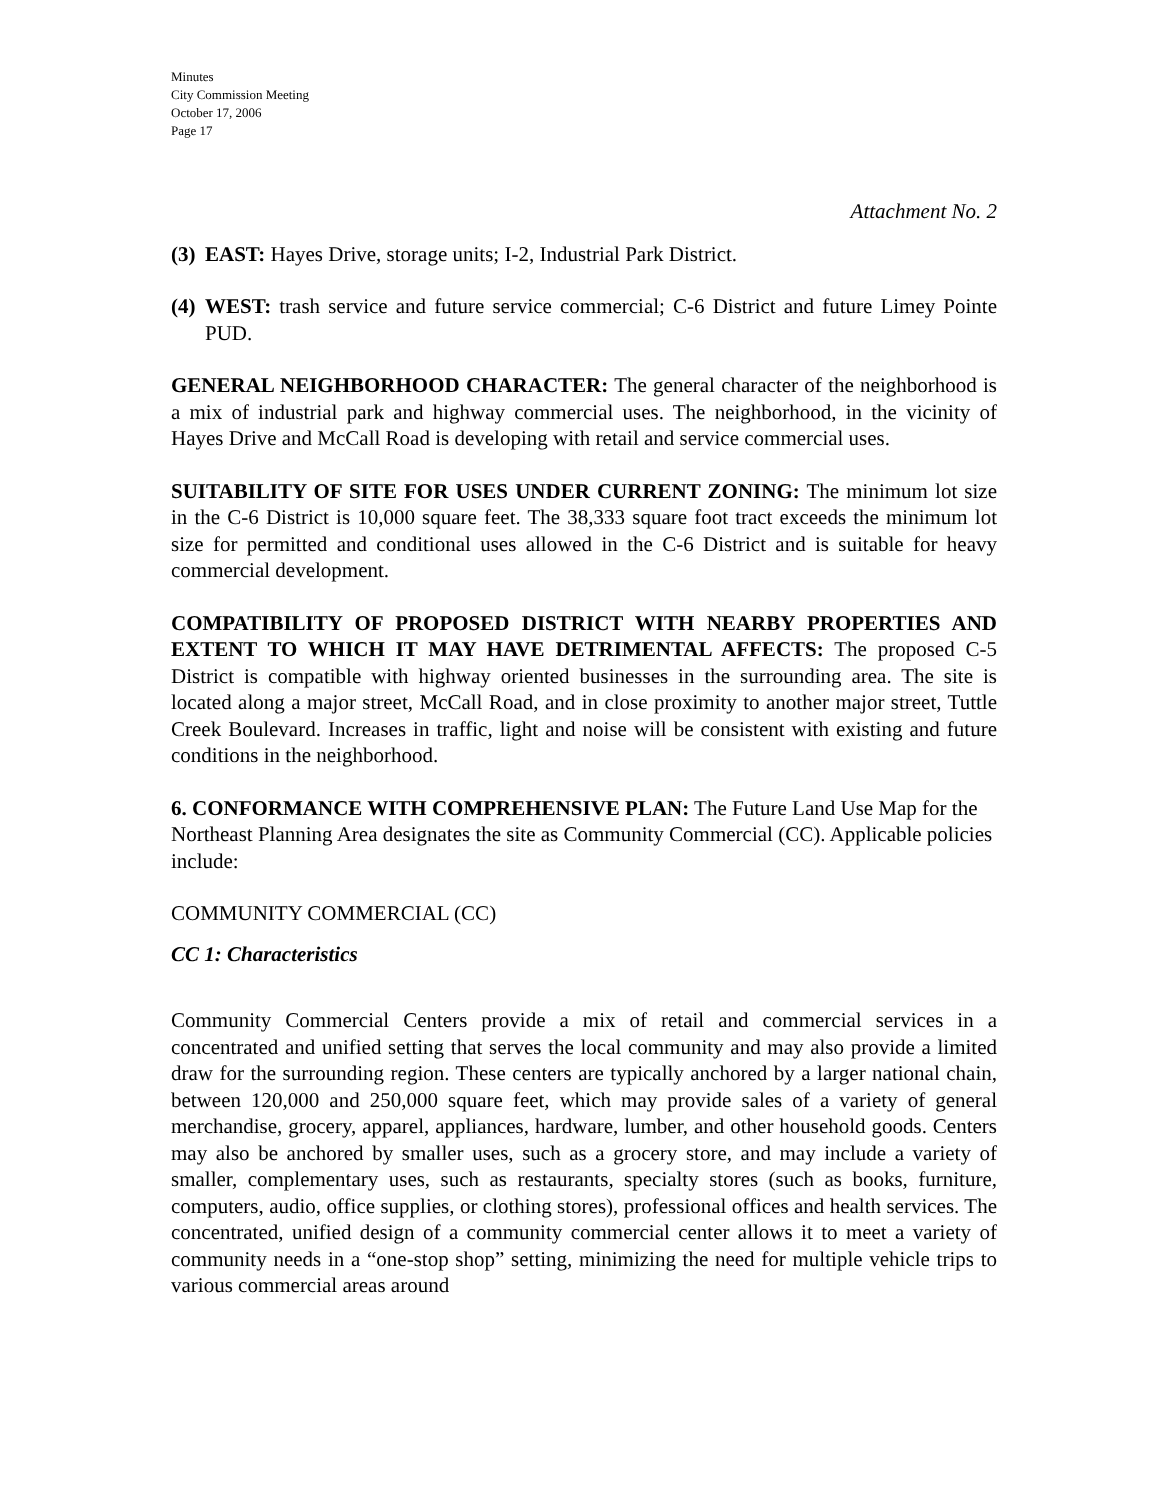Minutes
City Commission Meeting
October 17, 2006
Page 17
Attachment No. 2
(3) EAST: Hayes Drive, storage units; I-2, Industrial Park District.
(4) WEST: trash service and future service commercial; C-6 District and future Limey Pointe PUD.
GENERAL NEIGHBORHOOD CHARACTER: The general character of the neighborhood is a mix of industrial park and highway commercial uses. The neighborhood, in the vicinity of Hayes Drive and McCall Road is developing with retail and service commercial uses.
SUITABILITY OF SITE FOR USES UNDER CURRENT ZONING: The minimum lot size in the C-6 District is 10,000 square feet. The 38,333 square foot tract exceeds the minimum lot size for permitted and conditional uses allowed in the C-6 District and is suitable for heavy commercial development.
COMPATIBILITY OF PROPOSED DISTRICT WITH NEARBY PROPERTIES AND EXTENT TO WHICH IT MAY HAVE DETRIMENTAL AFFECTS: The proposed C-5 District is compatible with highway oriented businesses in the surrounding area. The site is located along a major street, McCall Road, and in close proximity to another major street, Tuttle Creek Boulevard. Increases in traffic, light and noise will be consistent with existing and future conditions in the neighborhood.
6. CONFORMANCE WITH COMPREHENSIVE PLAN: The Future Land Use Map for the Northeast Planning Area designates the site as Community Commercial (CC). Applicable policies include:
COMMUNITY COMMERCIAL (CC)
CC 1: Characteristics
Community Commercial Centers provide a mix of retail and commercial services in a concentrated and unified setting that serves the local community and may also provide a limited draw for the surrounding region. These centers are typically anchored by a larger national chain, between 120,000 and 250,000 square feet, which may provide sales of a variety of general merchandise, grocery, apparel, appliances, hardware, lumber, and other household goods. Centers may also be anchored by smaller uses, such as a grocery store, and may include a variety of smaller, complementary uses, such as restaurants, specialty stores (such as books, furniture, computers, audio, office supplies, or clothing stores), professional offices and health services. The concentrated, unified design of a community commercial center allows it to meet a variety of community needs in a “one-stop shop” setting, minimizing the need for multiple vehicle trips to various commercial areas around